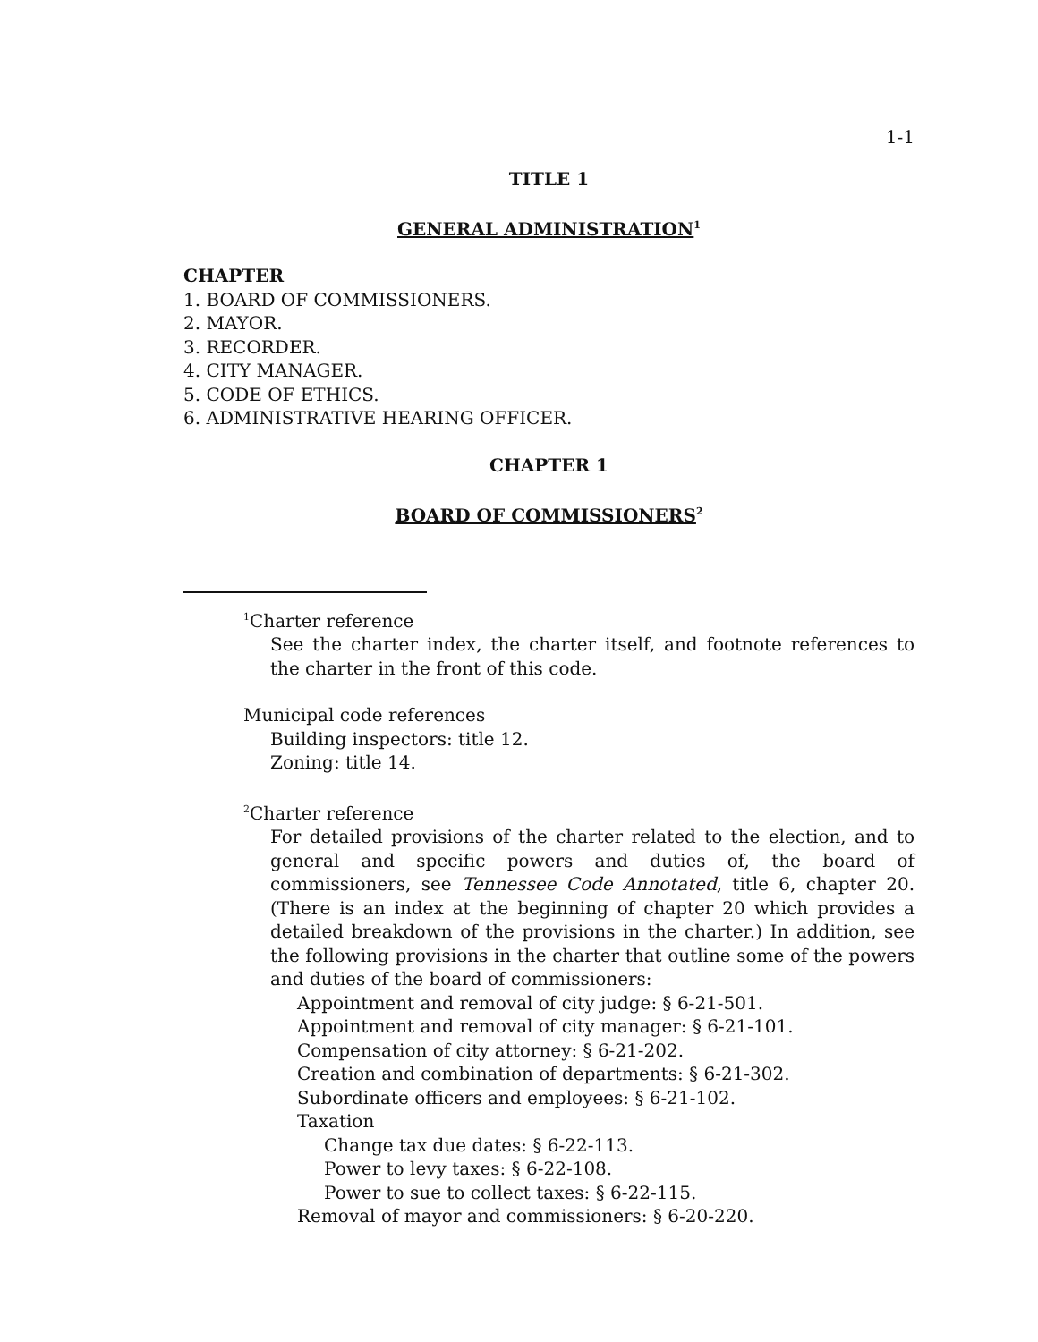1-1
TITLE 1
GENERAL ADMINISTRATION<sup>1</sup>
CHAPTER
1. BOARD OF COMMISSIONERS.
2. MAYOR.
3. RECORDER.
4. CITY MANAGER.
5. CODE OF ETHICS.
6. ADMINISTRATIVE HEARING OFFICER.
CHAPTER 1
BOARD OF COMMISSIONERS<sup>2</sup>
<sup>1</sup> Charter reference
See the charter index, the charter itself, and footnote references to the charter in the front of this code.
Municipal code references
Building inspectors: title 12.
Zoning: title 14.
<sup>2</sup> Charter reference
For detailed provisions of the charter related to the election, and to general and specific powers and duties of, the board of commissioners, see Tennessee Code Annotated, title 6, chapter 20. (There is an index at the beginning of chapter 20 which provides a detailed breakdown of the provisions in the charter.) In addition, see the following provisions in the charter that outline some of the powers and duties of the board of commissioners:
Appointment and removal of city judge: § 6-21-501.
Appointment and removal of city manager: § 6-21-101.
Compensation of city attorney: § 6-21-202.
Creation and combination of departments: § 6-21-302.
Subordinate officers and employees: § 6-21-102.
Taxation
Change tax due dates: § 6-22-113.
Power to levy taxes: § 6-22-108.
Power to sue to collect taxes: § 6-22-115.
Removal of mayor and commissioners: § 6-20-220.